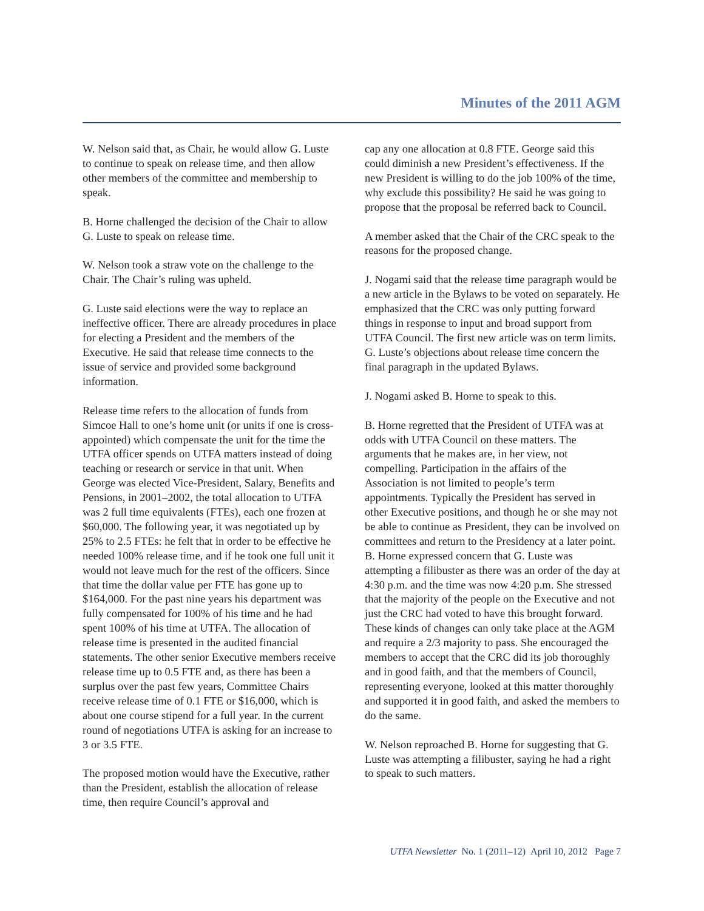Minutes of the 2011 AGM
W. Nelson said that, as Chair, he would allow G. Luste to continue to speak on release time, and then allow other members of the committee and membership to speak.
B. Horne challenged the decision of the Chair to allow G. Luste to speak on release time.
W. Nelson took a straw vote on the challenge to the Chair. The Chair’s ruling was upheld.
G. Luste said elections were the way to replace an ineffective officer. There are already procedures in place for electing a President and the members of the Executive. He said that release time connects to the issue of service and provided some background information.
Release time refers to the allocation of funds from Simcoe Hall to one’s home unit (or units if one is cross-appointed) which compensate the unit for the time the UTFA officer spends on UTFA matters instead of doing teaching or research or service in that unit. When George was elected Vice-President, Salary, Benefits and Pensions, in 2001–2002, the total allocation to UTFA was 2 full time equivalents (FTEs), each one frozen at $60,000. The following year, it was negotiated up by 25% to 2.5 FTEs: he felt that in order to be effective he needed 100% release time, and if he took one full unit it would not leave much for the rest of the officers. Since that time the dollar value per FTE has gone up to $164,000. For the past nine years his department was fully compensated for 100% of his time and he had spent 100% of his time at UTFA. The allocation of release time is presented in the audited financial statements. The other senior Executive members receive release time up to 0.5 FTE and, as there has been a surplus over the past few years, Committee Chairs receive release time of 0.1 FTE or $16,000, which is about one course stipend for a full year. In the current round of negotiations UTFA is asking for an increase to 3 or 3.5 FTE.
The proposed motion would have the Executive, rather than the President, establish the allocation of release time, then require Council’s approval and
cap any one allocation at 0.8 FTE. George said this could diminish a new President’s effectiveness. If the new President is willing to do the job 100% of the time, why exclude this possibility? He said he was going to propose that the proposal be referred back to Council.
A member asked that the Chair of the CRC speak to the reasons for the proposed change.
J. Nogami said that the release time paragraph would be a new article in the Bylaws to be voted on separately. He emphasized that the CRC was only putting forward things in response to input and broad support from UTFA Council. The first new article was on term limits. G. Luste’s objections about release time concern the final paragraph in the updated Bylaws.
J. Nogami asked B. Horne to speak to this.
B. Horne regretted that the President of UTFA was at odds with UTFA Council on these matters. The arguments that he makes are, in her view, not compelling. Participation in the affairs of the Association is not limited to people’s term appointments. Typically the President has served in other Executive positions, and though he or she may not be able to continue as President, they can be involved on committees and return to the Presidency at a later point. B. Horne expressed concern that G. Luste was attempting a filibuster as there was an order of the day at 4:30 p.m. and the time was now 4:20 p.m. She stressed that the majority of the people on the Executive and not just the CRC had voted to have this brought forward. These kinds of changes can only take place at the AGM and require a 2/3 majority to pass. She encouraged the members to accept that the CRC did its job thoroughly and in good faith, and that the members of Council, representing everyone, looked at this matter thoroughly and supported it in good faith, and asked the members to do the same.
W. Nelson reproached B. Horne for suggesting that G. Luste was attempting a filibuster, saying he had a right to speak to such matters.
UTFA Newsletter No. 1 (2011–12) April 10, 2012 Page 7